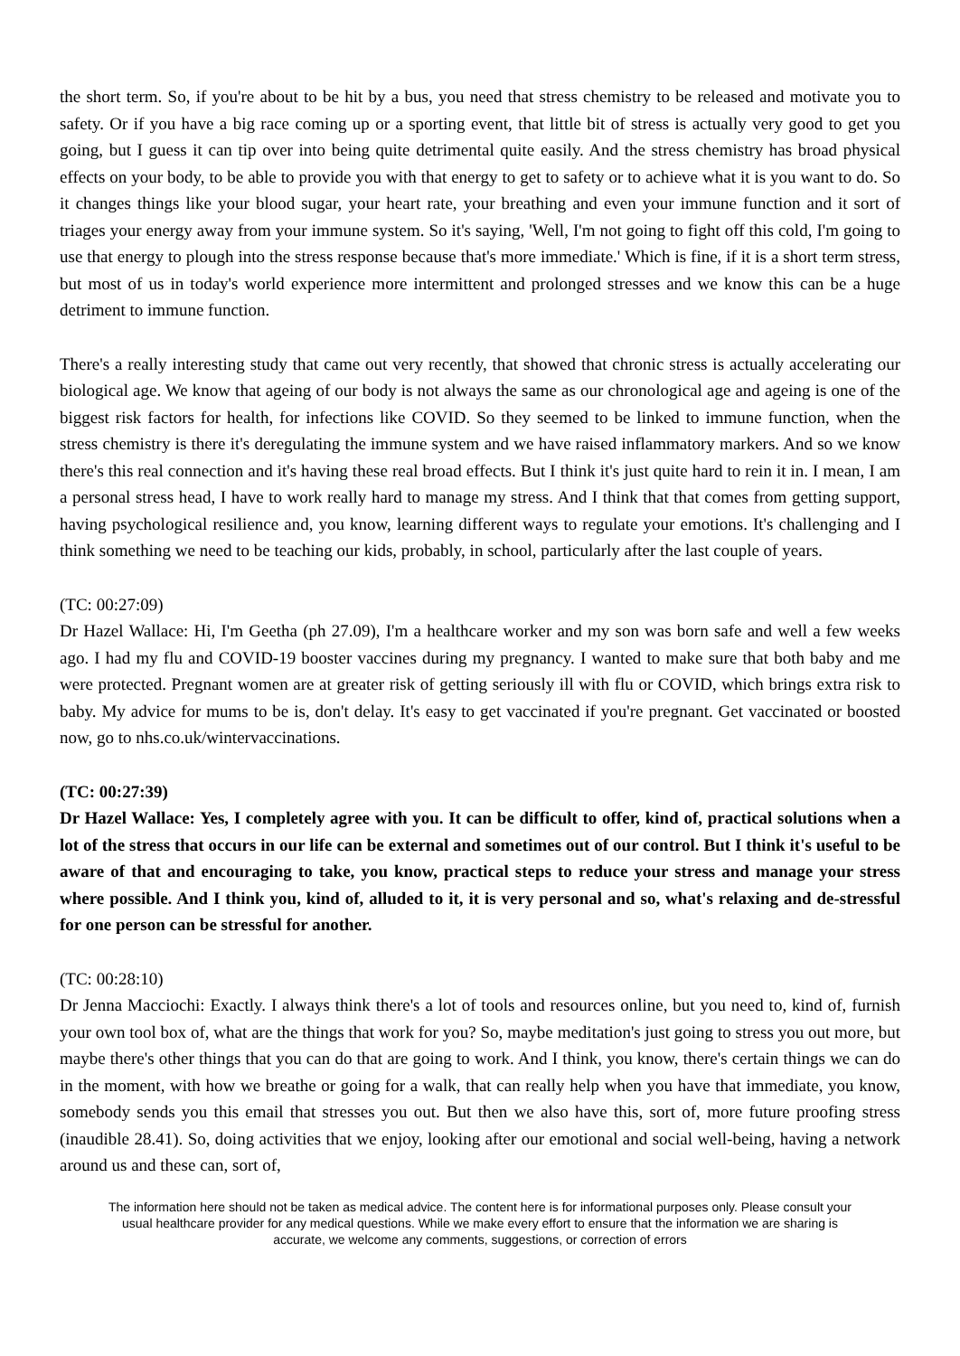the short term. So, if you're about to be hit by a bus, you need that stress chemistry to be released and motivate you to safety. Or if you have a big race coming up or a sporting event, that little bit of stress is actually very good to get you going, but I guess it can tip over into being quite detrimental quite easily. And the stress chemistry has broad physical effects on your body, to be able to provide you with that energy to get to safety or to achieve what it is you want to do. So it changes things like your blood sugar, your heart rate, your breathing and even your immune function and it sort of triages your energy away from your immune system. So it's saying, 'Well, I'm not going to fight off this cold, I'm going to use that energy to plough into the stress response because that's more immediate.' Which is fine, if it is a short term stress, but most of us in today's world experience more intermittent and prolonged stresses and we know this can be a huge detriment to immune function.
There's a really interesting study that came out very recently, that showed that chronic stress is actually accelerating our biological age. We know that ageing of our body is not always the same as our chronological age and ageing is one of the biggest risk factors for health, for infections like COVID. So they seemed to be linked to immune function, when the stress chemistry is there it's deregulating the immune system and we have raised inflammatory markers. And so we know there's this real connection and it's having these real broad effects. But I think it's just quite hard to rein it in. I mean, I am a personal stress head, I have to work really hard to manage my stress. And I think that that comes from getting support, having psychological resilience and, you know, learning different ways to regulate your emotions. It's challenging and I think something we need to be teaching our kids, probably, in school, particularly after the last couple of years.
(TC: 00:27:09)
Dr Hazel Wallace: Hi, I'm Geetha (ph 27.09), I'm a healthcare worker and my son was born safe and well a few weeks ago. I had my flu and COVID-19 booster vaccines during my pregnancy. I wanted to make sure that both baby and me were protected. Pregnant women are at greater risk of getting seriously ill with flu or COVID, which brings extra risk to baby. My advice for mums to be is, don't delay. It's easy to get vaccinated if you're pregnant. Get vaccinated or boosted now, go to nhs.co.uk/wintervaccinations.
(TC: 00:27:39)
Dr Hazel Wallace: Yes, I completely agree with you. It can be difficult to offer, kind of, practical solutions when a lot of the stress that occurs in our life can be external and sometimes out of our control. But I think it's useful to be aware of that and encouraging to take, you know, practical steps to reduce your stress and manage your stress where possible. And I think you, kind of, alluded to it, it is very personal and so, what's relaxing and de-stressful for one person can be stressful for another.
(TC: 00:28:10)
Dr Jenna Macciochi: Exactly. I always think there's a lot of tools and resources online, but you need to, kind of, furnish your own tool box of, what are the things that work for you? So, maybe meditation's just going to stress you out more, but maybe there's other things that you can do that are going to work. And I think, you know, there's certain things we can do in the moment, with how we breathe or going for a walk, that can really help when you have that immediate, you know, somebody sends you this email that stresses you out. But then we also have this, sort of, more future proofing stress (inaudible 28.41). So, doing activities that we enjoy, looking after our emotional and social well-being, having a network around us and these can, sort of,
The information here should not be taken as medical advice. The content here is for informational purposes only. Please consult your usual healthcare provider for any medical questions. While we make every effort to ensure that the information we are sharing is accurate, we welcome any comments, suggestions, or correction of errors